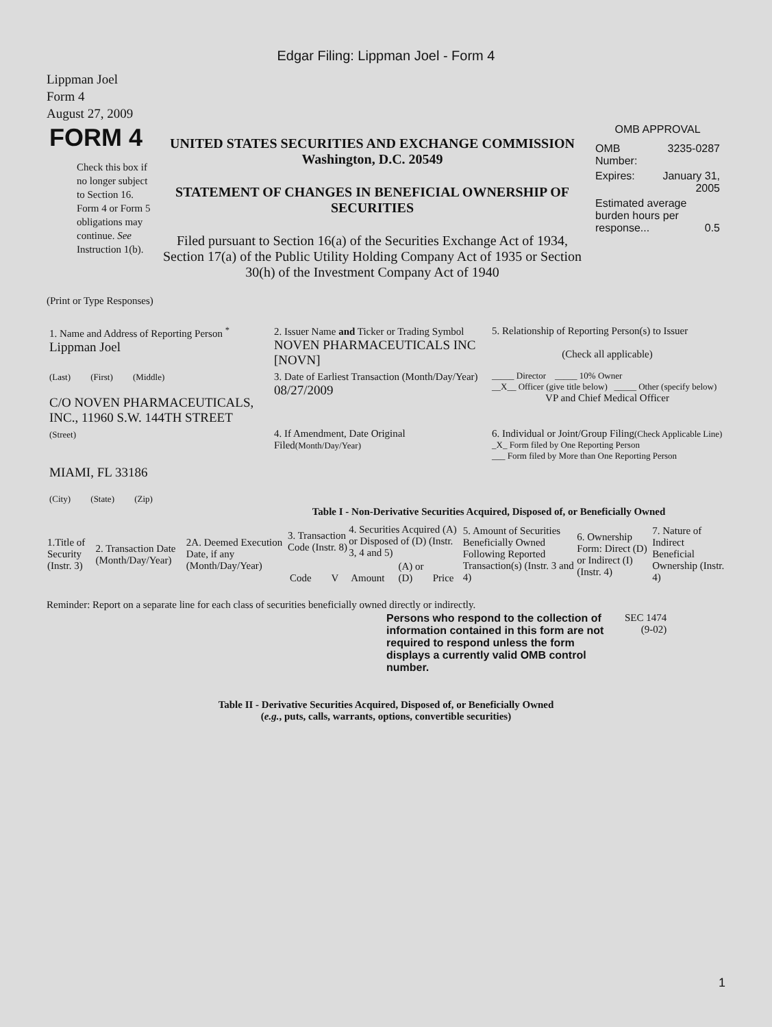Edgar Filing: Lippman Joel - Form 4
Lippman Joel
Form 4
August 27, 2009
| FORM 4 Check this box if no longer subject to Section 16. Form 4 or Form 5 obligations may continue. See Instruction 1(b). | UNITED STATES SECURITIES AND EXCHANGE COMMISSION Washington, D.C. 20549 STATEMENT OF CHANGES IN BENEFICIAL OWNERSHIP OF SECURITIES Filed pursuant to Section 16(a) of the Securities Exchange Act of 1934, Section 17(a) of the Public Utility Holding Company Act of 1935 or Section 30(h) of the Investment Company Act of 1940 | OMB APPROVAL / OMB Number: / 3235-0287 / / Expires: / January 31, 2005 / / Estimated average burden hours per response... 0.5 / / |
(Print or Type Responses)
| 1. Name and Address of Reporting Person <sup>*</sup> Lippman Joel | 2. Issuer Name and Ticker or Trading Symbol NOVEN PHARMACEUTICALS INC [NOVN] | 5. Relationship of Reporting Person(s) to Issuer (Check all applicable) |
| (Last) (First) (Middle) C/O NOVEN PHARMACEUTICALS, INC., 11960 S.W. 144TH STREET | 3. Date of Earliest Transaction (Month/Day/Year) 08/27/2009 | _____ Director _____ 10% Owner __X__ Officer (give title below) _____ Other (specify below) VP and Chief Medical Officer |
| (Street) MIAMI, FL 33186 (City) (State) (Zip) | 4. If Amendment, Date Original Filed (Month/Day/Year) | 6. Individual or Joint/Group Filing (Check Applicable Line) _X_ Form filed by One Reporting Person ___ Form filed by More than One Reporting Person |
Table I - Non-Derivative Securities Acquired, Disposed of, or Beneficially Owned
| 1.Title of Security (Instr. 3) | 2. Transaction Date (Month/Day/Year) | 2A. Deemed Execution Date, if any (Month/Day/Year) | 3. Transaction Code (Instr. 8) | | 4. Securities Acquired (A) or Disposed of (D) (Instr. 3, 4 and 5) | | | 5. Amount of Securities Beneficially Owned Following Reported Transaction(s) (Instr. 3 and 4) | 6. Ownership Form: Direct (D) or Indirect (I) (Instr. 4) | 7. Nature of Indirect Beneficial Ownership (Instr. 4) |
| --- | --- | --- | --- | --- | --- | --- | --- | --- | --- | --- |
| | | | Code | V | Amount | (A) or (D) | Price | | | |
Reminder: Report on a separate line for each class of securities beneficially owned directly or indirectly.
| Persons who respond to the collection of information contained in this form are not required to respond unless the form displays a currently valid OMB control number. | SEC 1474 (9-02) |
Table II - Derivative Securities Acquired, Disposed of, or Beneficially Owned
(e.g., puts, calls, warrants, options, convertible securities)
1